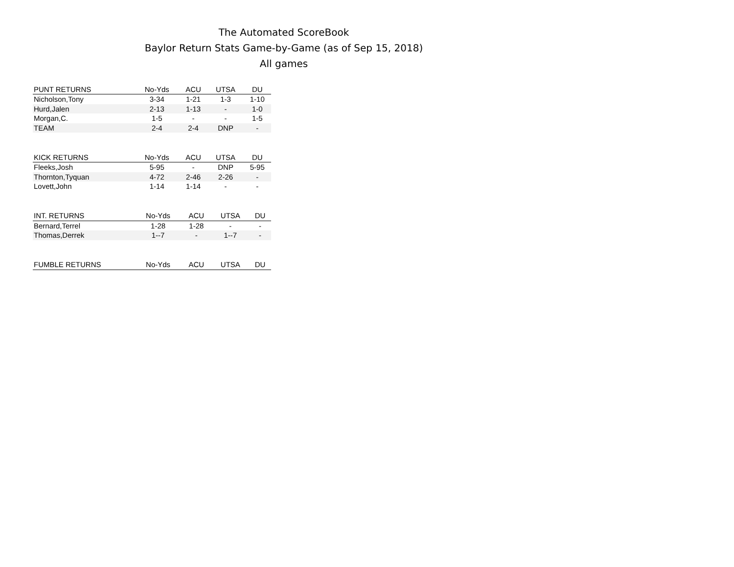The Automated ScoreBook
Baylor Return Stats Game-by-Game (as of Sep 15, 2018)
All games
| PUNT RETURNS | No-Yds | ACU | UTSA | DU |
| --- | --- | --- | --- | --- |
| Nicholson,Tony | 3-34 | 1-21 | 1-3 | 1-10 |
| Hurd,Jalen | 2-13 | 1-13 | - | 1-0 |
| Morgan,C. | 1-5 | - | - | 1-5 |
| TEAM | 2-4 | 2-4 | DNP | - |
| KICK RETURNS | No-Yds | ACU | UTSA | DU |
| --- | --- | --- | --- | --- |
| Fleeks,Josh | 5-95 | - | DNP | 5-95 |
| Thornton,Tyquan | 4-72 | 2-46 | 2-26 | - |
| Lovett,John | 1-14 | 1-14 | - | - |
| INT. RETURNS | No-Yds | ACU | UTSA | DU |
| --- | --- | --- | --- | --- |
| Bernard,Terrel | 1-28 | 1-28 | - | - |
| Thomas,Derrek | 1--7 | - | 1--7 | - |
| FUMBLE RETURNS | No-Yds | ACU | UTSA | DU |
| --- | --- | --- | --- | --- |